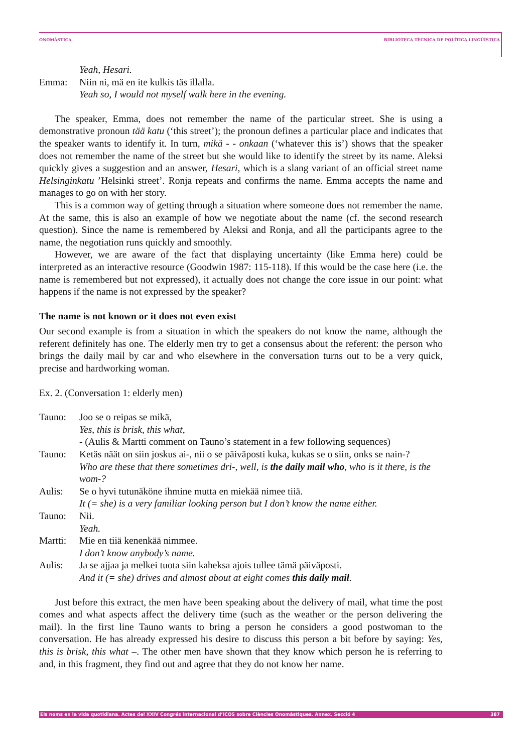ONOMÀSTICA BIBLIOTECA TÈCNICA DE POLÍTICA LINGÜÍSTICA
Yeah, Hesari.
Emma: Niin ni, mä en ite kulkis täs illalla.
Yeah so, I would not myself walk here in the evening.
The speaker, Emma, does not remember the name of the particular street. She is using a demonstrative pronoun tää katu (‘this street’); the pronoun defines a particular place and indicates that the speaker wants to identify it. In turn, mikä - - onkaan (‘whatever this is’) shows that the speaker does not remember the name of the street but she would like to identify the street by its name. Aleksi quickly gives a suggestion and an answer, Hesari, which is a slang variant of an official street name Helsinginkatu ’Helsinki street’. Ronja repeats and confirms the name. Emma accepts the name and manages to go on with her story.
This is a common way of getting through a situation where someone does not remember the name. At the same, this is also an example of how we negotiate about the name (cf. the second research question). Since the name is remembered by Aleksi and Ronja, and all the participants agree to the name, the negotiation runs quickly and smoothly.
However, we are aware of the fact that displaying uncertainty (like Emma here) could be interpreted as an interactive resource (Goodwin 1987: 115-118). If this would be the case here (i.e. the name is remembered but not expressed), it actually does not change the core issue in our point: what happens if the name is not expressed by the speaker?
The name is not known or it does not even exist
Our second example is from a situation in which the speakers do not know the name, although the referent definitely has one. The elderly men try to get a consensus about the referent: the person who brings the daily mail by car and who elsewhere in the conversation turns out to be a very quick, precise and hardworking woman.
Ex. 2. (Conversation 1: elderly men)
Tauno: Joo se o reipas se mikä,
Yes, this is brisk, this what,
- (Aulis & Martti comment on Tauno’s statement in a few following sequences)
Tauno: Ketäs näät on siin joskus ai-, nii o se päiväposti kuka, kukas se o siin, onks se nain-?
Who are these that there sometimes dri-, well, is the daily mail who, who is it there, is the wom-?
Aulis: Se o hyvi tutunäköne ihmine mutta en miekää nimee tiiä.
It (= she) is a very familiar looking person but I don’t know the name either.
Tauno: Nii.
Yeah.
Martti: Mie en tiiä kenenkää nimmee.
I don’t know anybody’s name.
Aulis: Ja se ajjaa ja melkei tuota siin kaheksa ajois tullee tämä päiväposti.
And it (= she) drives and almost about at eight comes this daily mail.
Just before this extract, the men have been speaking about the delivery of mail, what time the post comes and what aspects affect the delivery time (such as the weather or the person delivering the mail). In the first line Tauno wants to bring a person he considers a good postwoman to the conversation. He has already expressed his desire to discuss this person a bit before by saying: Yes, this is brisk, this what –. The other men have shown that they know which person he is referring to and, in this fragment, they find out and agree that they do not know her name.
Els noms en la vida quotidiana. Actes del XXIV Congrés Internacional d’ICOS sobre Ciències Onomàstiques. Annex. Secció 4 387